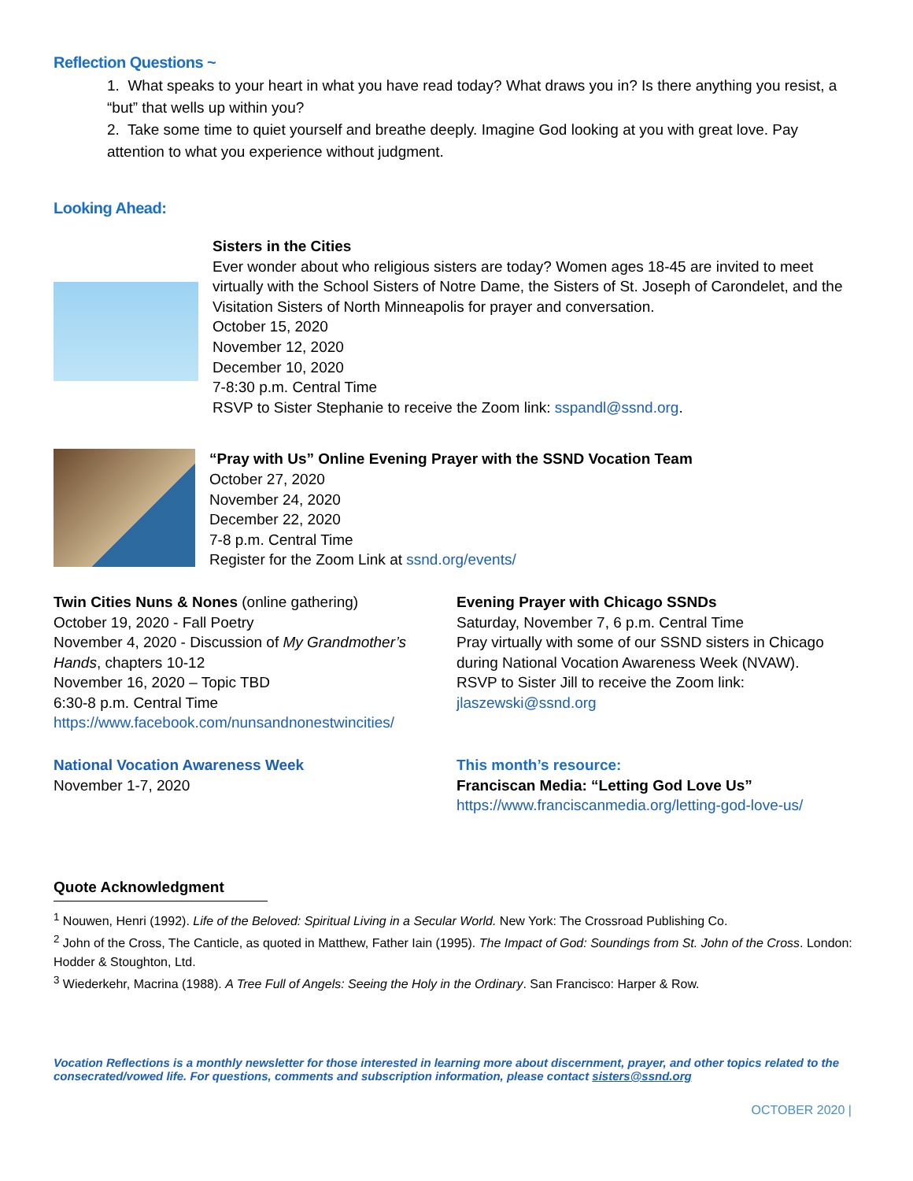Reflection Questions ~
1. What speaks to your heart in what you have read today? What draws you in? Is there anything you resist, a “but” that wells up within you?
2. Take some time to quiet yourself and breathe deeply. Imagine God looking at you with great love. Pay attention to what you experience without judgment.
Looking Ahead:
Sisters in the Cities
Ever wonder about who religious sisters are today? Women ages 18-45 are invited to meet virtually with the School Sisters of Notre Dame, the Sisters of St. Joseph of Carondelet, and the Visitation Sisters of North Minneapolis for prayer and conversation.
October 15, 2020
November 12, 2020
December 10, 2020
7-8:30 p.m. Central Time
RSVP to Sister Stephanie to receive the Zoom link: sspandl@ssnd.org.
“Pray with Us” Online Evening Prayer with the SSND Vocation Team
October 27, 2020
November 24, 2020
December 22, 2020
7-8 p.m. Central Time
Register for the Zoom Link at ssnd.org/events/
Twin Cities Nuns & Nones (online gathering)
October 19, 2020 - Fall Poetry
November 4, 2020 - Discussion of My Grandmother’s Hands, chapters 10-12
November 16, 2020 – Topic TBD
6:30-8 p.m. Central Time
https://www.facebook.com/nunsandnonestwincities/
Evening Prayer with Chicago SSNDs
Saturday, November 7, 6 p.m. Central Time
Pray virtually with some of our SSND sisters in Chicago during National Vocation Awareness Week (NVAW).
RSVP to Sister Jill to receive the Zoom link:
jlaszewski@ssnd.org
National Vocation Awareness Week
November 1-7, 2020
This month’s resource:
Franciscan Media: “Letting God Love Us”
https://www.franciscanmedia.org/letting-god-love-us/
Quote Acknowledgment
<sup>1</sup> Nouwen, Henri (1992). Life of the Beloved: Spiritual Living in a Secular World. New York: The Crossroad Publishing Co.
<sup>2</sup> John of the Cross, The Canticle, as quoted in Matthew, Father Iain (1995). The Impact of God: Soundings from St. John of the Cross. London: Hodder & Stoughton, Ltd.
<sup>3</sup> Wiederkehr, Macrina (1988). A Tree Full of Angels: Seeing the Holy in the Ordinary. San Francisco: Harper & Row.
Vocation Reflections is a monthly newsletter for those interested in learning more about discernment, prayer, and other topics related to the consecrated/vowed life. For questions, comments and subscription information, please contact sisters@ssnd.org
OCTOBER 2020 |